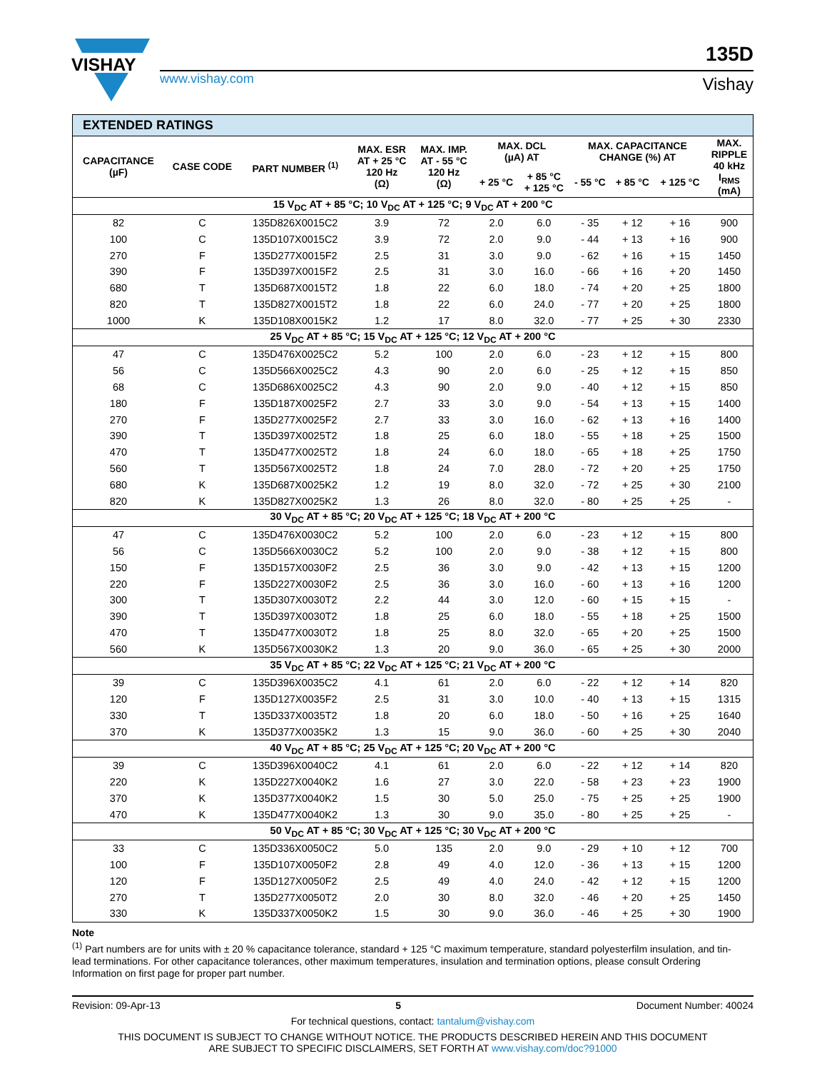VISHAY
www.vishay.com
135D
Vishay
| EXTENDED RATINGS | | | | | | | | | | |
| --- | --- | --- | --- | --- | --- | --- | --- | --- | --- | --- |
| CAPACITANCE (µF) | CASE CODE | PART NUMBER <sup>(1)</sup> | MAX. ESR AT + 25 °C 120 Hz (Ω) | MAX. IMP. AT - 55 °C 120 Hz (Ω) | MAX. DCL (µA) AT | | MAX. CAPACITANCE CHANGE (%) AT | | | MAX. RIPPLE 40 kHz I<sub>RMS</sub> (mA) |
| | | | | | + 25 °C | + 85 °C + 125 °C | - 55 °C | + 85 °C | + 125 °C | |
| 15 V<sub>DC</sub> AT + 85 °C; 10 V<sub>DC</sub> AT + 125 °C; 9 V<sub>DC</sub> AT + 200 °C | | | | | | | | | | |
| 82 | C | 135D826X0015C2 | 3.9 | 72 | 2.0 | 6.0 | - 35 | + 12 | + 16 | 900 |
| 100 | C | 135D107X0015C2 | 3.9 | 72 | 2.0 | 9.0 | - 44 | + 13 | + 16 | 900 |
| 270 | F | 135D277X0015F2 | 2.5 | 31 | 3.0 | 9.0 | - 62 | + 16 | + 15 | 1450 |
| 390 | F | 135D397X0015F2 | 2.5 | 31 | 3.0 | 16.0 | - 66 | + 16 | + 20 | 1450 |
| 680 | T | 135D687X0015T2 | 1.8 | 22 | 6.0 | 18.0 | - 74 | + 20 | + 25 | 1800 |
| 820 | T | 135D827X0015T2 | 1.8 | 22 | 6.0 | 24.0 | - 77 | + 20 | + 25 | 1800 |
| 1000 | K | 135D108X0015K2 | 1.2 | 17 | 8.0 | 32.0 | - 77 | + 25 | + 30 | 2330 |
| 25 V<sub>DC</sub> AT + 85 °C; 15 V<sub>DC</sub> AT + 125 °C; 12 V<sub>DC</sub> AT + 200 °C | | | | | | | | | | |
| 47 | C | 135D476X0025C2 | 5.2 | 100 | 2.0 | 6.0 | - 23 | + 12 | + 15 | 800 |
| 56 | C | 135D566X0025C2 | 4.3 | 90 | 2.0 | 6.0 | - 25 | + 12 | + 15 | 850 |
| 68 | C | 135D686X0025C2 | 4.3 | 90 | 2.0 | 9.0 | - 40 | + 12 | + 15 | 850 |
| 180 | F | 135D187X0025F2 | 2.7 | 33 | 3.0 | 9.0 | - 54 | + 13 | + 15 | 1400 |
| 270 | F | 135D277X0025F2 | 2.7 | 33 | 3.0 | 16.0 | - 62 | + 13 | + 16 | 1400 |
| 390 | T | 135D397X0025T2 | 1.8 | 25 | 6.0 | 18.0 | - 55 | + 18 | + 25 | 1500 |
| 470 | T | 135D477X0025T2 | 1.8 | 24 | 6.0 | 18.0 | - 65 | + 18 | + 25 | 1750 |
| 560 | T | 135D567X0025T2 | 1.8 | 24 | 7.0 | 28.0 | - 72 | + 20 | + 25 | 1750 |
| 680 | K | 135D687X0025K2 | 1.2 | 19 | 8.0 | 32.0 | - 72 | + 25 | + 30 | 2100 |
| 820 | K | 135D827X0025K2 | 1.3 | 26 | 8.0 | 32.0 | - 80 | + 25 | + 25 | - |
| 30 V<sub>DC</sub> AT + 85 °C; 20 V<sub>DC</sub> AT + 125 °C; 18 V<sub>DC</sub> AT + 200 °C | | | | | | | | | | |
| 47 | C | 135D476X0030C2 | 5.2 | 100 | 2.0 | 6.0 | - 23 | + 12 | + 15 | 800 |
| 56 | C | 135D566X0030C2 | 5.2 | 100 | 2.0 | 9.0 | - 38 | + 12 | + 15 | 800 |
| 150 | F | 135D157X0030F2 | 2.5 | 36 | 3.0 | 9.0 | - 42 | + 13 | + 15 | 1200 |
| 220 | F | 135D227X0030F2 | 2.5 | 36 | 3.0 | 16.0 | - 60 | + 13 | + 16 | 1200 |
| 300 | T | 135D307X0030T2 | 2.2 | 44 | 3.0 | 12.0 | - 60 | + 15 | + 15 | - |
| 390 | T | 135D397X0030T2 | 1.8 | 25 | 6.0 | 18.0 | - 55 | + 18 | + 25 | 1500 |
| 470 | T | 135D477X0030T2 | 1.8 | 25 | 8.0 | 32.0 | - 65 | + 20 | + 25 | 1500 |
| 560 | K | 135D567X0030K2 | 1.3 | 20 | 9.0 | 36.0 | - 65 | + 25 | + 30 | 2000 |
| 35 V<sub>DC</sub> AT + 85 °C; 22 V<sub>DC</sub> AT + 125 °C; 21 V<sub>DC</sub> AT + 200 °C | | | | | | | | | | |
| 39 | C | 135D396X0035C2 | 4.1 | 61 | 2.0 | 6.0 | - 22 | + 12 | + 14 | 820 |
| 120 | F | 135D127X0035F2 | 2.5 | 31 | 3.0 | 10.0 | - 40 | + 13 | + 15 | 1315 |
| 330 | T | 135D337X0035T2 | 1.8 | 20 | 6.0 | 18.0 | - 50 | + 16 | + 25 | 1640 |
| 370 | K | 135D377X0035K2 | 1.3 | 15 | 9.0 | 36.0 | - 60 | + 25 | + 30 | 2040 |
| 40 V<sub>DC</sub> AT + 85 °C; 25 V<sub>DC</sub> AT + 125 °C; 20 V<sub>DC</sub> AT + 200 °C | | | | | | | | | | |
| 39 | C | 135D396X0040C2 | 4.1 | 61 | 2.0 | 6.0 | - 22 | + 12 | + 14 | 820 |
| 220 | K | 135D227X0040K2 | 1.6 | 27 | 3.0 | 22.0 | - 58 | + 23 | + 23 | 1900 |
| 370 | K | 135D377X0040K2 | 1.5 | 30 | 5.0 | 25.0 | - 75 | + 25 | + 25 | 1900 |
| 470 | K | 135D477X0040K2 | 1.3 | 30 | 9.0 | 35.0 | - 80 | + 25 | + 25 | - |
| 50 V<sub>DC</sub> AT + 85 °C; 30 V<sub>DC</sub> AT + 125 °C; 30 V<sub>DC</sub> AT + 200 °C | | | | | | | | | | |
| 33 | C | 135D336X0050C2 | 5.0 | 135 | 2.0 | 9.0 | - 29 | + 10 | + 12 | 700 |
| 100 | F | 135D107X0050F2 | 2.8 | 49 | 4.0 | 12.0 | - 36 | + 13 | + 15 | 1200 |
| 120 | F | 135D127X0050F2 | 2.5 | 49 | 4.0 | 24.0 | - 42 | + 12 | + 15 | 1200 |
| 270 | T | 135D277X0050T2 | 2.0 | 30 | 8.0 | 32.0 | - 46 | + 20 | + 25 | 1450 |
| 330 | K | 135D337X0050K2 | 1.5 | 30 | 9.0 | 36.0 | - 46 | + 25 | + 30 | 1900 |
Note
<sup>(1)</sup> Part numbers are for units with ± 20 % capacitance tolerance, standard + 125 °C maximum temperature, standard polyesterfilm insulation, and tin-lead terminations. For other capacitance tolerances, other maximum temperatures, insulation and termination options, please consult Ordering Information on first page for proper part number.
Revision: 09-Apr-13 5 Document Number: 40024
For technical questions, contact: tantalum@vishay.com
THIS DOCUMENT IS SUBJECT TO CHANGE WITHOUT NOTICE. THE PRODUCTS DESCRIBED HEREIN AND THIS DOCUMENT
ARE SUBJECT TO SPECIFIC DISCLAIMERS, SET FORTH AT www.vishay.com/doc?91000